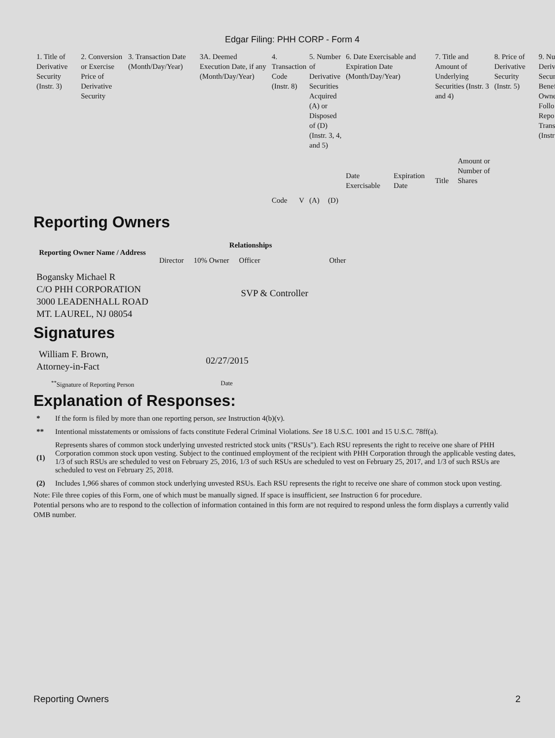Edgar Filing: PHH CORP - Form 4
| 1. Title of Derivative Security (Instr. 3) | 2. Conversion or Exercise Price of Derivative Security | 3. Transaction Date (Month/Day/Year) | 3A. Deemed Execution Date, if any (Month/Day/Year) | 4. Transaction Code (Instr. 8) | | 5. Number of Derivative Securities Acquired (A) or Disposed of (D) (Instr. 3, 4, and 5) | | 6. Date Exercisable and Expiration Date (Month/Day/Year) | | 7. Title and Amount of Underlying Securities (Instr. 3 and 4) | | 8. Price of Derivative Security (Instr. 5) | 9. Nu Deriv Secur Benef Owne Follo Repo Trans (Instr |
| | | | | Code | V | (A) | (D) | Date Exercisable | Expiration Date | Title | Amount or Number of Shares | | |
Reporting Owners
| Reporting Owner Name / Address | Relationships | | | |
| --- | --- | --- | --- | --- |
| | Director | 10% Owner | Officer | Other |
| Bogansky Michael R C/O PHH CORPORATION 3000 LEADENHALL ROAD MT. LAUREL, NJ 08054 | | | SVP & Controller | |
Signatures
| William F. Brown, Attorney-in-Fact | 02/27/2015 |
| <sup>**</sup> Signature of Reporting Person | Date |
Explanation of Responses:
| * | If the form is filed by more than one reporting person, see Instruction 4(b)(v). |
| ** | Intentional misstatements or omissions of facts constitute Federal Criminal Violations. See 18 U.S.C. 1001 and 15 U.S.C. 78ff(a). |
| (1) | Represents shares of common stock underlying unvested restricted stock units ("RSUs"). Each RSU represents the right to receive one share of PHH Corporation common stock upon vesting. Subject to the continued employment of the recipient with PHH Corporation through the applicable vesting dates, 1/3 of such RSUs are scheduled to vest on February 25, 2016, 1/3 of such RSUs are scheduled to vest on February 25, 2017, and 1/3 of such RSUs are scheduled to vest on February 25, 2018. |
| (2) | Includes 1,966 shares of common stock underlying unvested RSUs. Each RSU represents the right to receive one share of common stock upon vesting. |
Note: File three copies of this Form, one of which must be manually signed. If space is insufficient, see Instruction 6 for procedure.
Potential persons who are to respond to the collection of information contained in this form are not required to respond unless the form displays a currently valid OMB number.
Reporting Owners 2